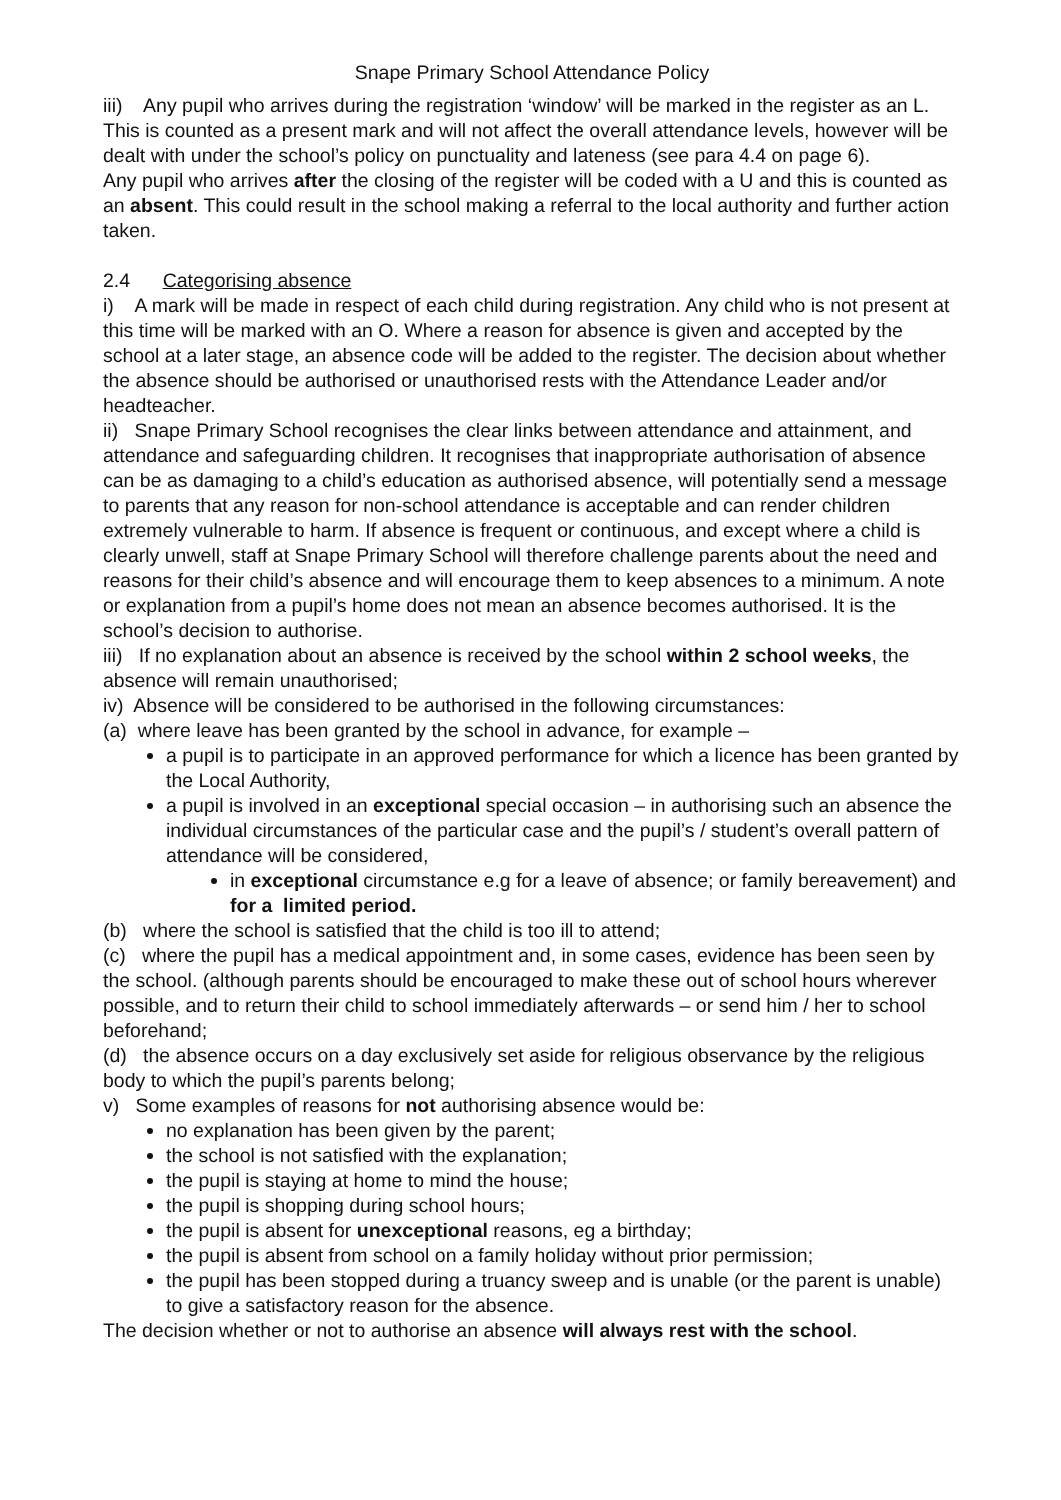Snape Primary School Attendance Policy
iii) Any pupil who arrives during the registration ‘window’ will be marked in the register as an L. This is counted as a present mark and will not affect the overall attendance levels, however will be dealt with under the school’s policy on punctuality and lateness (see para 4.4 on page 6).
Any pupil who arrives after the closing of the register will be coded with a U and this is counted as an absent. This could result in the school making a referral to the local authority and further action taken.
2.4 Categorising absence
i) A mark will be made in respect of each child during registration. Any child who is not present at this time will be marked with an O. Where a reason for absence is given and accepted by the school at a later stage, an absence code will be added to the register. The decision about whether the absence should be authorised or unauthorised rests with the Attendance Leader and/or headteacher.
ii) Snape Primary School recognises the clear links between attendance and attainment, and attendance and safeguarding children. It recognises that inappropriate authorisation of absence can be as damaging to a child’s education as authorised absence, will potentially send a message to parents that any reason for non-school attendance is acceptable and can render children extremely vulnerable to harm. If absence is frequent or continuous, and except where a child is clearly unwell, staff at Snape Primary School will therefore challenge parents about the need and reasons for their child’s absence and will encourage them to keep absences to a minimum. A note or explanation from a pupil’s home does not mean an absence becomes authorised. It is the school’s decision to authorise.
iii) If no explanation about an absence is received by the school within 2 school weeks, the absence will remain unauthorised;
iv) Absence will be considered to be authorised in the following circumstances:
(a) where leave has been granted by the school in advance, for example –
a pupil is to participate in an approved performance for which a licence has been granted by the Local Authority,
a pupil is involved in an exceptional special occasion – in authorising such an absence the individual circumstances of the particular case and the pupil’s / student’s overall pattern of attendance will be considered,
in exceptional circumstance e.g for a leave of absence; or family bereavement) and for a limited period.
(b) where the school is satisfied that the child is too ill to attend;
(c) where the pupil has a medical appointment and, in some cases, evidence has been seen by the school. (although parents should be encouraged to make these out of school hours wherever possible, and to return their child to school immediately afterwards – or send him / her to school beforehand;
(d) the absence occurs on a day exclusively set aside for religious observance by the religious body to which the pupil’s parents belong;
v) Some examples of reasons for not authorising absence would be:
no explanation has been given by the parent;
the school is not satisfied with the explanation;
the pupil is staying at home to mind the house;
the pupil is shopping during school hours;
the pupil is absent for unexceptional reasons, eg a birthday;
the pupil is absent from school on a family holiday without prior permission;
the pupil has been stopped during a truancy sweep and is unable (or the parent is unable) to give a satisfactory reason for the absence.
The decision whether or not to authorise an absence will always rest with the school.